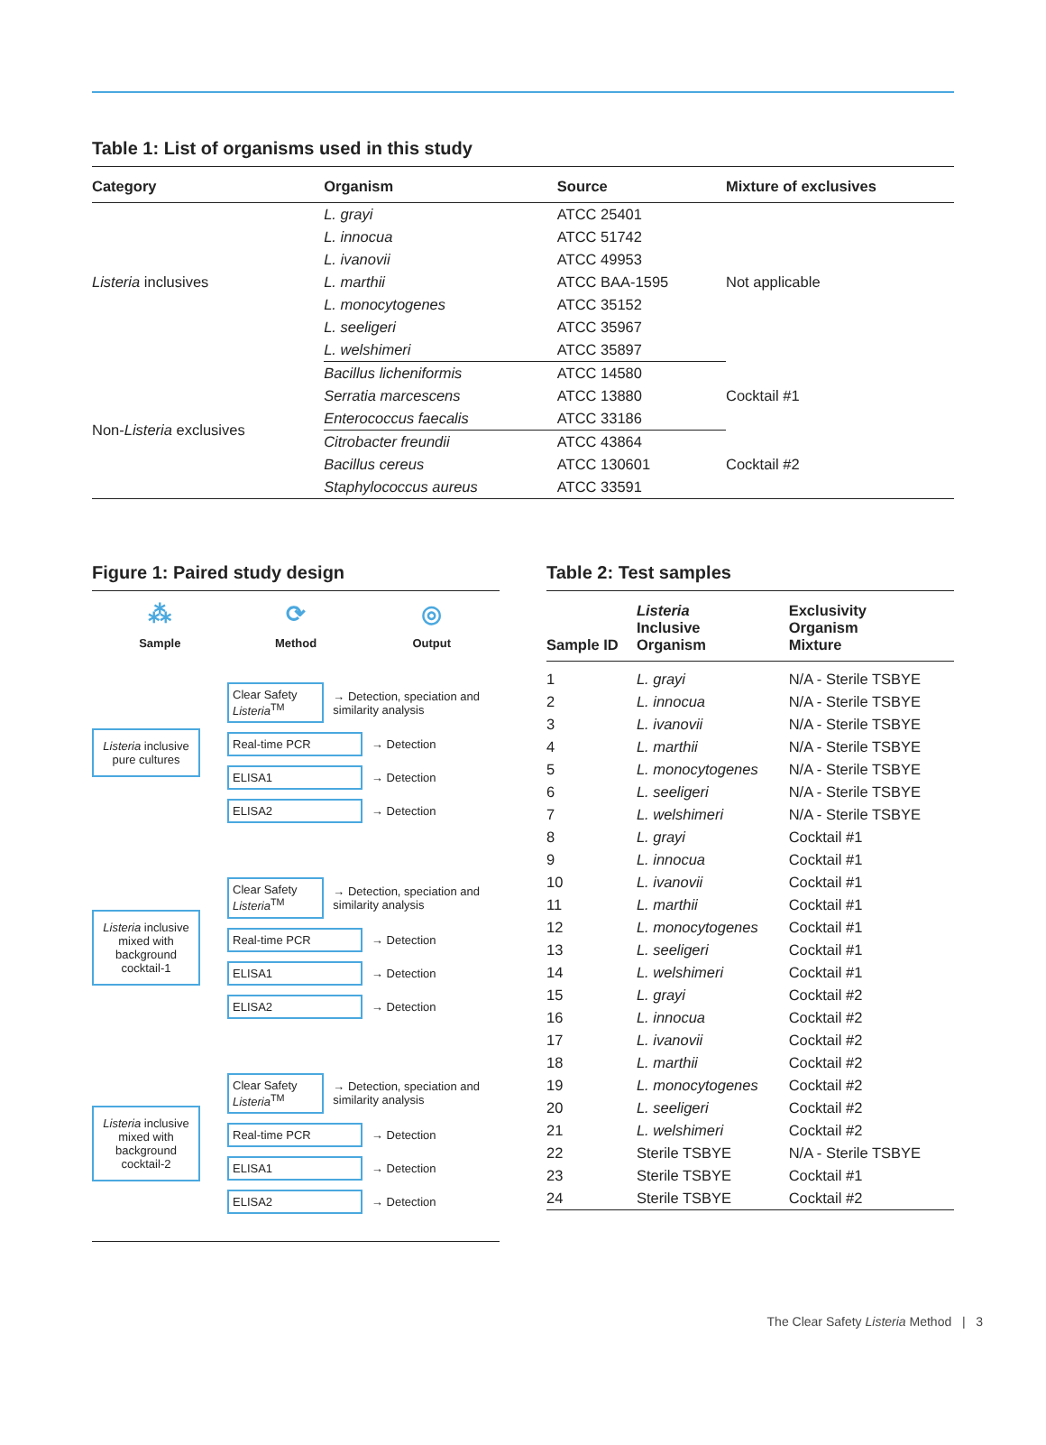Table 1: List of organisms used in this study
| Category | Organism | Source | Mixture of exclusives |
| --- | --- | --- | --- |
| Listeria inclusives | L. grayi | ATCC 25401 | Not applicable |
| | L. innocua | ATCC 51742 | |
| | L. ivanovii | ATCC 49953 | |
| | L. marthii | ATCC BAA-1595 | |
| | L. monocytogenes | ATCC 35152 | |
| | L. seeligeri | ATCC 35967 | |
| | L. welshimeri | ATCC 35897 | |
| Non- Listeria exclusives | Bacillus licheniformis | ATCC 14580 | Cocktail #1 |
| | Serratia marcescens | ATCC 13880 | |
| | Enterococcus faecalis | ATCC 33186 | |
| | Citrobacter freundii | ATCC 43864 | Cocktail #2 |
| | Bacillus cereus | ATCC 130601 | |
| | Staphylococcus aureus | ATCC 33591 | |
Figure 1: Paired study design
⁂
Sample
⟳
Method
◎
Output
Listeria inclusive pure cultures
Clear Safety Listeria<sup>TM</sup>
→ Detection, speciation and similarity analysis
Real-time PCR
→ Detection
ELISA1
→ Detection
ELISA2
→ Detection
Listeria inclusive mixed with background cocktail-1
Clear Safety Listeria<sup>TM</sup>
→ Detection, speciation and similarity analysis
Real-time PCR
→ Detection
ELISA1
→ Detection
ELISA2
→ Detection
Listeria inclusive mixed with background cocktail-2
Clear Safety Listeria<sup>TM</sup>
→ Detection, speciation and similarity analysis
Real-time PCR
→ Detection
ELISA1
→ Detection
ELISA2
→ Detection
Table 2: Test samples
| Sample ID | Listeria Inclusive Organism | Exclusivity Organism Mixture |
| --- | --- | --- |
| 1 | L. grayi | N/A - Sterile TSBYE |
| 2 | L. innocua | N/A - Sterile TSBYE |
| 3 | L. ivanovii | N/A - Sterile TSBYE |
| 4 | L. marthii | N/A - Sterile TSBYE |
| 5 | L. monocytogenes | N/A - Sterile TSBYE |
| 6 | L. seeligeri | N/A - Sterile TSBYE |
| 7 | L. welshimeri | N/A - Sterile TSBYE |
| 8 | L. grayi | Cocktail #1 |
| 9 | L. innocua | Cocktail #1 |
| 10 | L. ivanovii | Cocktail #1 |
| 11 | L. marthii | Cocktail #1 |
| 12 | L. monocytogenes | Cocktail #1 |
| 13 | L. seeligeri | Cocktail #1 |
| 14 | L. welshimeri | Cocktail #1 |
| 15 | L. grayi | Cocktail #2 |
| 16 | L. innocua | Cocktail #2 |
| 17 | L. ivanovii | Cocktail #2 |
| 18 | L. marthii | Cocktail #2 |
| 19 | L. monocytogenes | Cocktail #2 |
| 20 | L. seeligeri | Cocktail #2 |
| 21 | L. welshimeri | Cocktail #2 |
| 22 | Sterile TSBYE | N/A - Sterile TSBYE |
| 23 | Sterile TSBYE | Cocktail #1 |
| 24 | Sterile TSBYE | Cocktail #2 |
The Clear Safety Listeria Method | 3